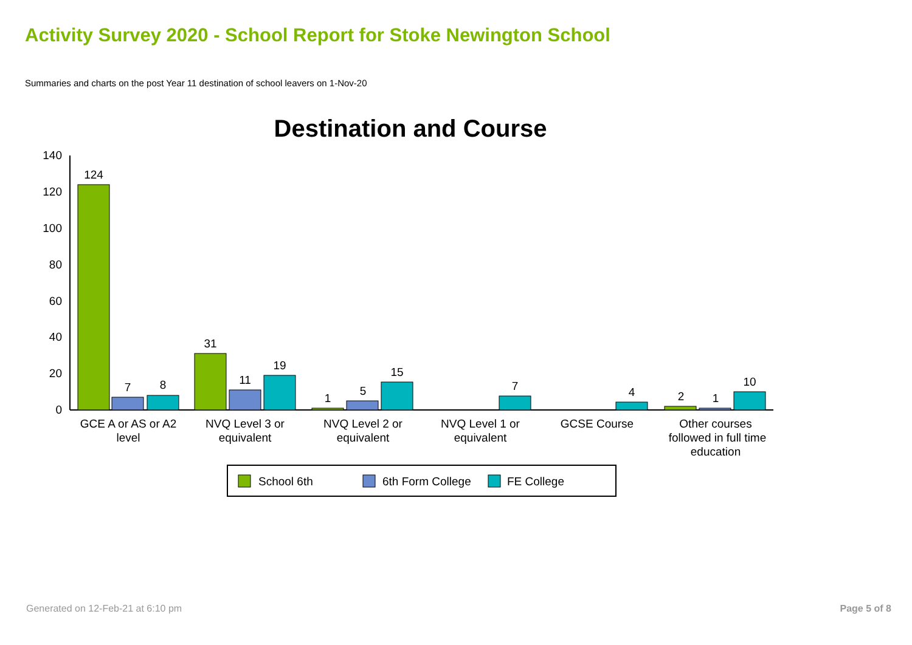Activity Survey 2020 - School Report for Stoke Newington School
Summaries and charts on the post Year 11 destination of school leavers on 1-Nov-20
Destination and Course
140
120
100
80
60
40
20
0
124
7
8
31
11
19
1
5
15
7
4
2
1
10
GCE A or AS or A2
level
NVQ Level 3 or
equivalent
NVQ Level 2 or
equivalent
NVQ Level 1 or
equivalent
GCSE Course
Other courses
followed in full time
education
School 6th
6th Form College
FE College
Generated on 12-Feb-21 at 6:10 pm Page 5 of 8